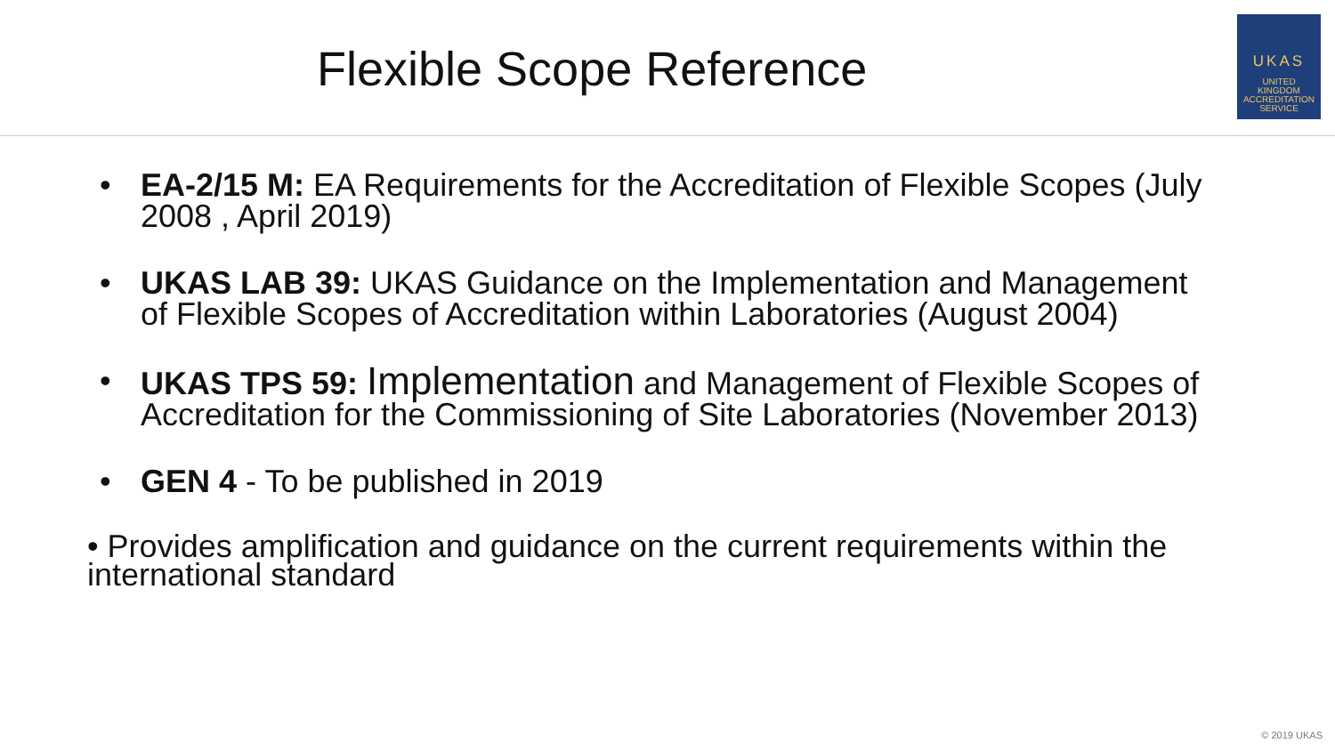Flexible Scope Reference
UKAS
UNITED
KINGDOM
ACCREDITATION
SERVICE
• EA-2/15 M: EA Requirements for the Accreditation of Flexible Scopes (July 2008 , April 2019)
• UKAS LAB 39: UKAS Guidance on the Implementation and Management of Flexible Scopes of Accreditation within Laboratories (August 2004)
• UKAS TPS 59: Implementation and Management of Flexible Scopes of Accreditation for the Commissioning of Site Laboratories (November 2013)
• GEN 4 - To be published in 2019
• Provides amplification and guidance on the current requirements within the international standard
© 2019 UKAS